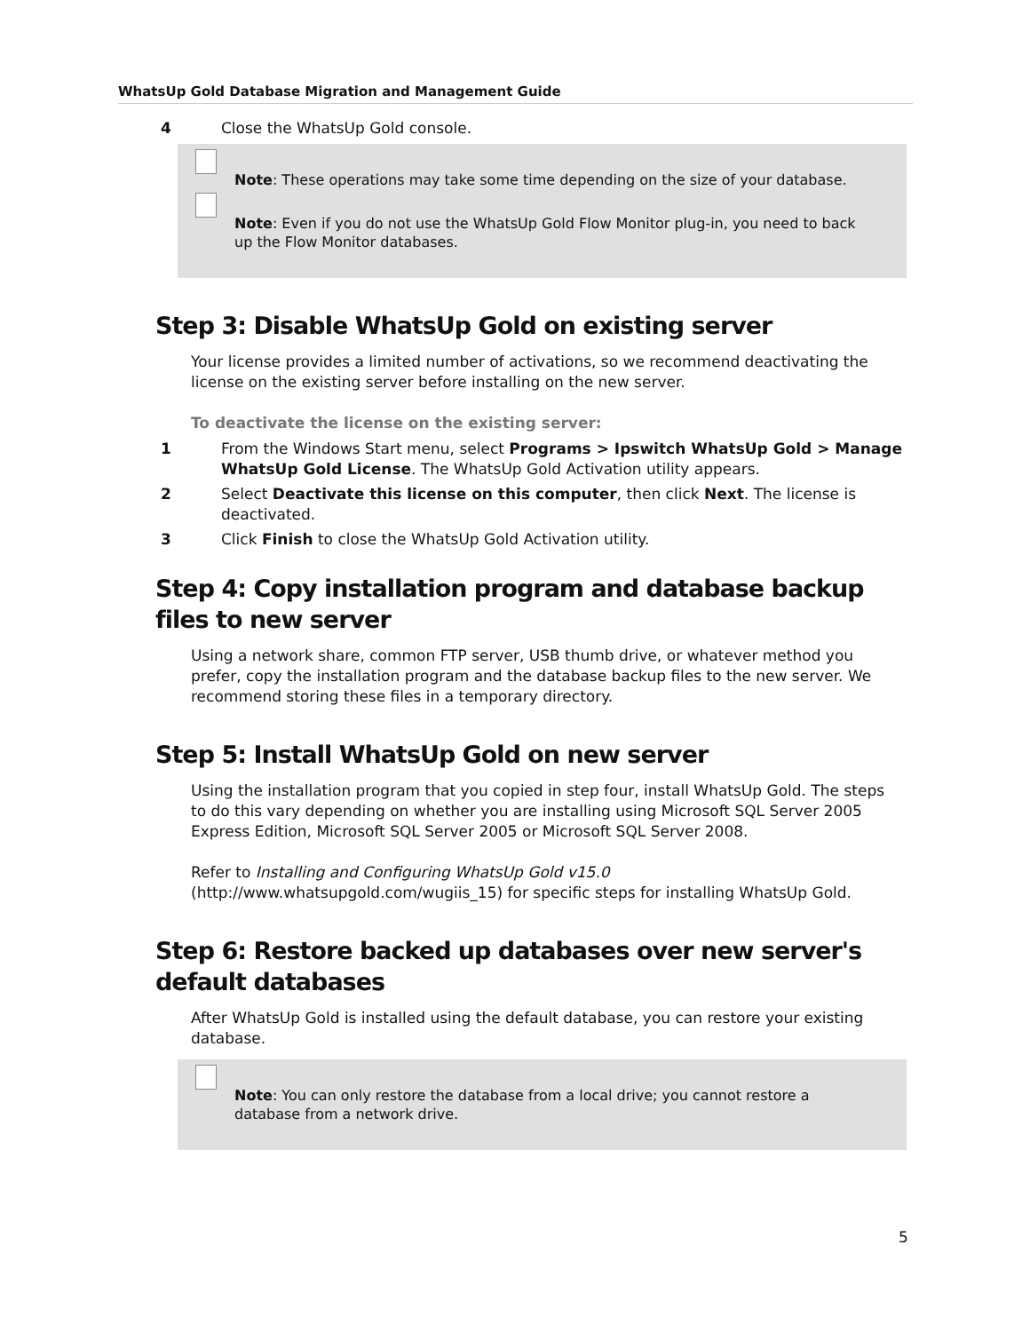WhatsUp Gold Database Migration and Management Guide
4 Close the WhatsUp Gold console.
Note: These operations may take some time depending on the size of your database.
Note: Even if you do not use the WhatsUp Gold Flow Monitor plug-in, you need to back up the Flow Monitor databases.
Step 3: Disable WhatsUp Gold on existing server
Your license provides a limited number of activations, so we recommend deactivating the license on the existing server before installing on the new server.
To deactivate the license on the existing server:
1 From the Windows Start menu, select Programs > Ipswitch WhatsUp Gold > Manage WhatsUp Gold License. The WhatsUp Gold Activation utility appears.
2 Select Deactivate this license on this computer, then click Next. The license is deactivated.
3 Click Finish to close the WhatsUp Gold Activation utility.
Step 4: Copy installation program and database backup files to new server
Using a network share, common FTP server, USB thumb drive, or whatever method you prefer, copy the installation program and the database backup files to the new server. We recommend storing these files in a temporary directory.
Step 5: Install WhatsUp Gold on new server
Using the installation program that you copied in step four, install WhatsUp Gold. The steps to do this vary depending on whether you are installing using Microsoft SQL Server 2005 Express Edition, Microsoft SQL Server 2005 or Microsoft SQL Server 2008.
Refer to Installing and Configuring WhatsUp Gold v15.0 (http://www.whatsupgold.com/wugiis_15) for specific steps for installing WhatsUp Gold.
Step 6: Restore backed up databases over new server's default databases
After WhatsUp Gold is installed using the default database, you can restore your existing database.
Note: You can only restore the database from a local drive; you cannot restore a database from a network drive.
5